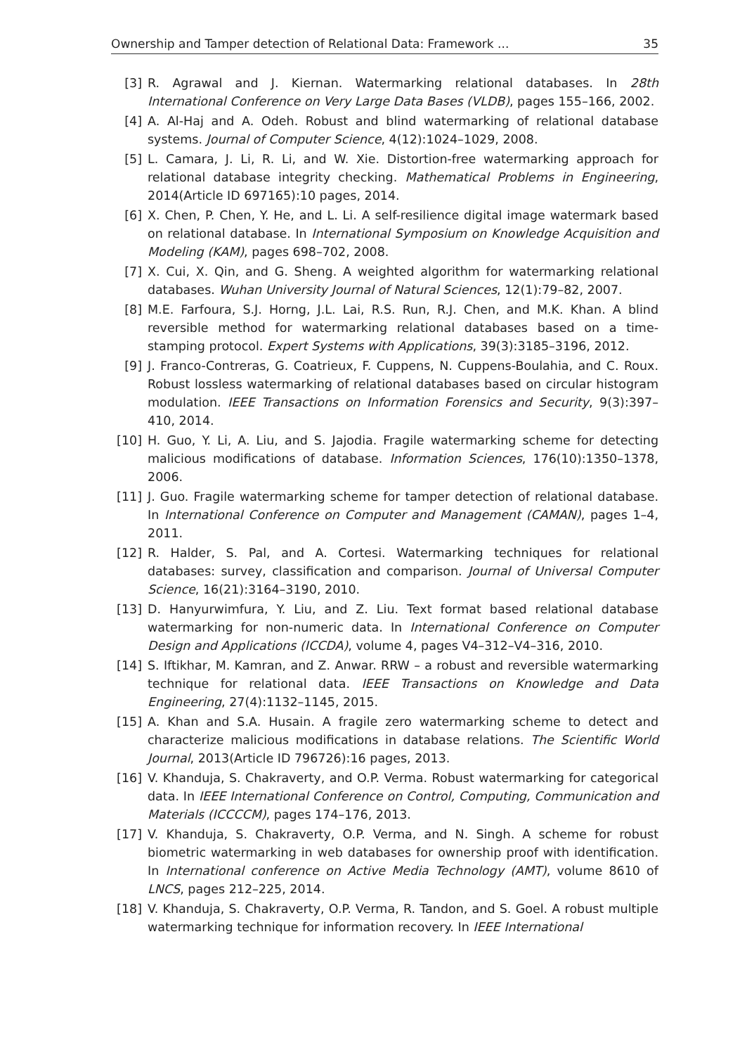Ownership and Tamper detection of Relational Data: Framework ... 35
[3] R. Agrawal and J. Kiernan. Watermarking relational databases. In 28th International Conference on Very Large Data Bases (VLDB), pages 155–166, 2002.
[4] A. Al-Haj and A. Odeh. Robust and blind watermarking of relational database systems. Journal of Computer Science, 4(12):1024–1029, 2008.
[5] L. Camara, J. Li, R. Li, and W. Xie. Distortion-free watermarking approach for relational database integrity checking. Mathematical Problems in Engineering, 2014(Article ID 697165):10 pages, 2014.
[6] X. Chen, P. Chen, Y. He, and L. Li. A self-resilience digital image watermark based on relational database. In International Symposium on Knowledge Acquisition and Modeling (KAM), pages 698–702, 2008.
[7] X. Cui, X. Qin, and G. Sheng. A weighted algorithm for watermarking relational databases. Wuhan University Journal of Natural Sciences, 12(1):79–82, 2007.
[8] M.E. Farfoura, S.J. Horng, J.L. Lai, R.S. Run, R.J. Chen, and M.K. Khan. A blind reversible method for watermarking relational databases based on a time-stamping protocol. Expert Systems with Applications, 39(3):3185–3196, 2012.
[9] J. Franco-Contreras, G. Coatrieux, F. Cuppens, N. Cuppens-Boulahia, and C. Roux. Robust lossless watermarking of relational databases based on circular histogram modulation. IEEE Transactions on Information Forensics and Security, 9(3):397–410, 2014.
[10] H. Guo, Y. Li, A. Liu, and S. Jajodia. Fragile watermarking scheme for detecting malicious modifications of database. Information Sciences, 176(10):1350–1378, 2006.
[11] J. Guo. Fragile watermarking scheme for tamper detection of relational database. In International Conference on Computer and Management (CAMAN), pages 1–4, 2011.
[12] R. Halder, S. Pal, and A. Cortesi. Watermarking techniques for relational databases: survey, classification and comparison. Journal of Universal Computer Science, 16(21):3164–3190, 2010.
[13] D. Hanyurwimfura, Y. Liu, and Z. Liu. Text format based relational database watermarking for non-numeric data. In International Conference on Computer Design and Applications (ICCDA), volume 4, pages V4–312–V4–316, 2010.
[14] S. Iftikhar, M. Kamran, and Z. Anwar. RRW – a robust and reversible watermarking technique for relational data. IEEE Transactions on Knowledge and Data Engineering, 27(4):1132–1145, 2015.
[15] A. Khan and S.A. Husain. A fragile zero watermarking scheme to detect and characterize malicious modifications in database relations. The Scientific World Journal, 2013(Article ID 796726):16 pages, 2013.
[16] V. Khanduja, S. Chakraverty, and O.P. Verma. Robust watermarking for categorical data. In IEEE International Conference on Control, Computing, Communication and Materials (ICCCCM), pages 174–176, 2013.
[17] V. Khanduja, S. Chakraverty, O.P. Verma, and N. Singh. A scheme for robust biometric watermarking in web databases for ownership proof with identification. In International conference on Active Media Technology (AMT), volume 8610 of LNCS, pages 212–225, 2014.
[18] V. Khanduja, S. Chakraverty, O.P. Verma, R. Tandon, and S. Goel. A robust multiple watermarking technique for information recovery. In IEEE International